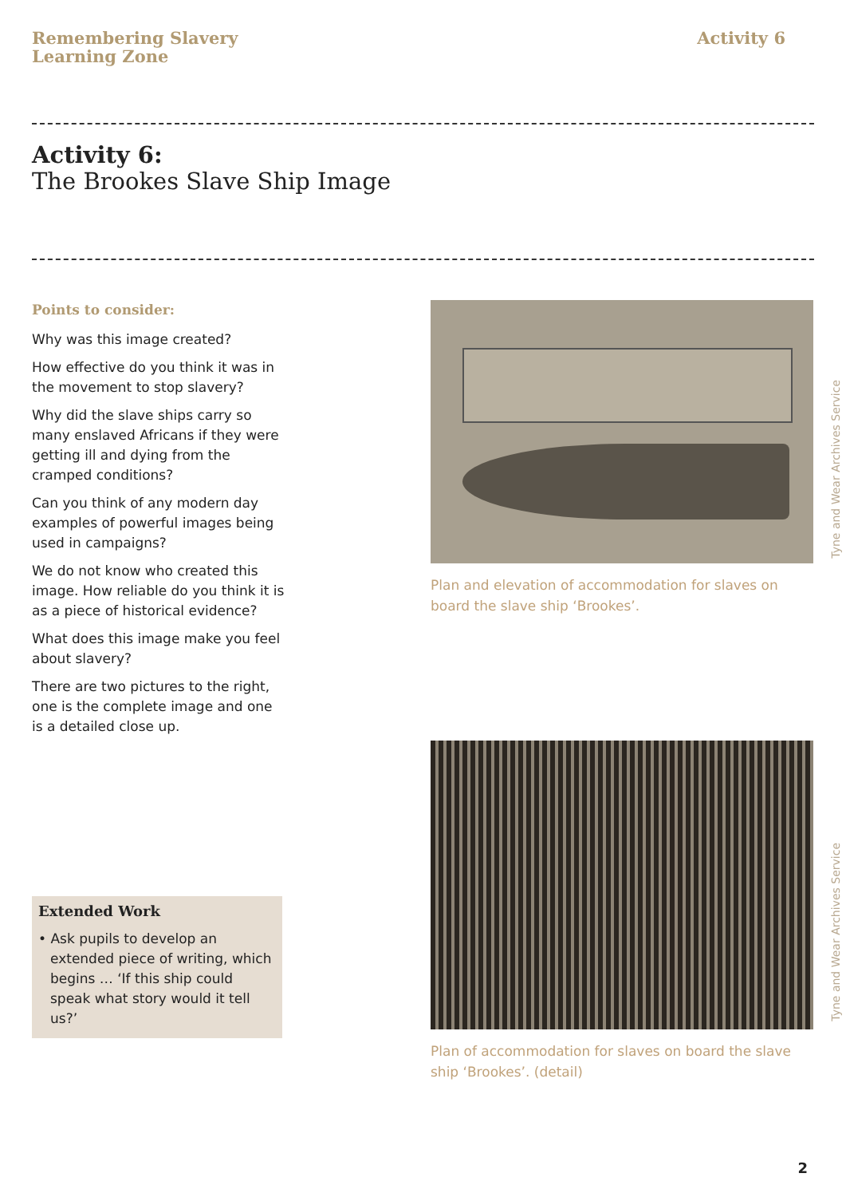Remembering Slavery
Learning Zone
Activity 6
Activity 6:
The Brookes Slave Ship Image
Points to consider:
Why was this image created?
How effective do you think it was in the movement to stop slavery?
Why did the slave ships carry so many enslaved Africans if they were getting ill and dying from the cramped conditions?
Can you think of any modern day examples of powerful images being used in campaigns?
We do not know who created this image. How reliable do you think it is as a piece of historical evidence?
What does this image make you feel about slavery?
There are two pictures to the right, one is the complete image and one is a detailed close up.
Extended Work
• Ask pupils to develop an extended piece of writing, which begins … ‘If this ship could speak what story would it tell us?’
Tyne and Wear Archives Service
Plan and elevation of accommodation for slaves on board the slave ship ‘Brookes’.
Tyne and Wear Archives Service
Plan of accommodation for slaves on board the slave ship ‘Brookes’. (detail)
2